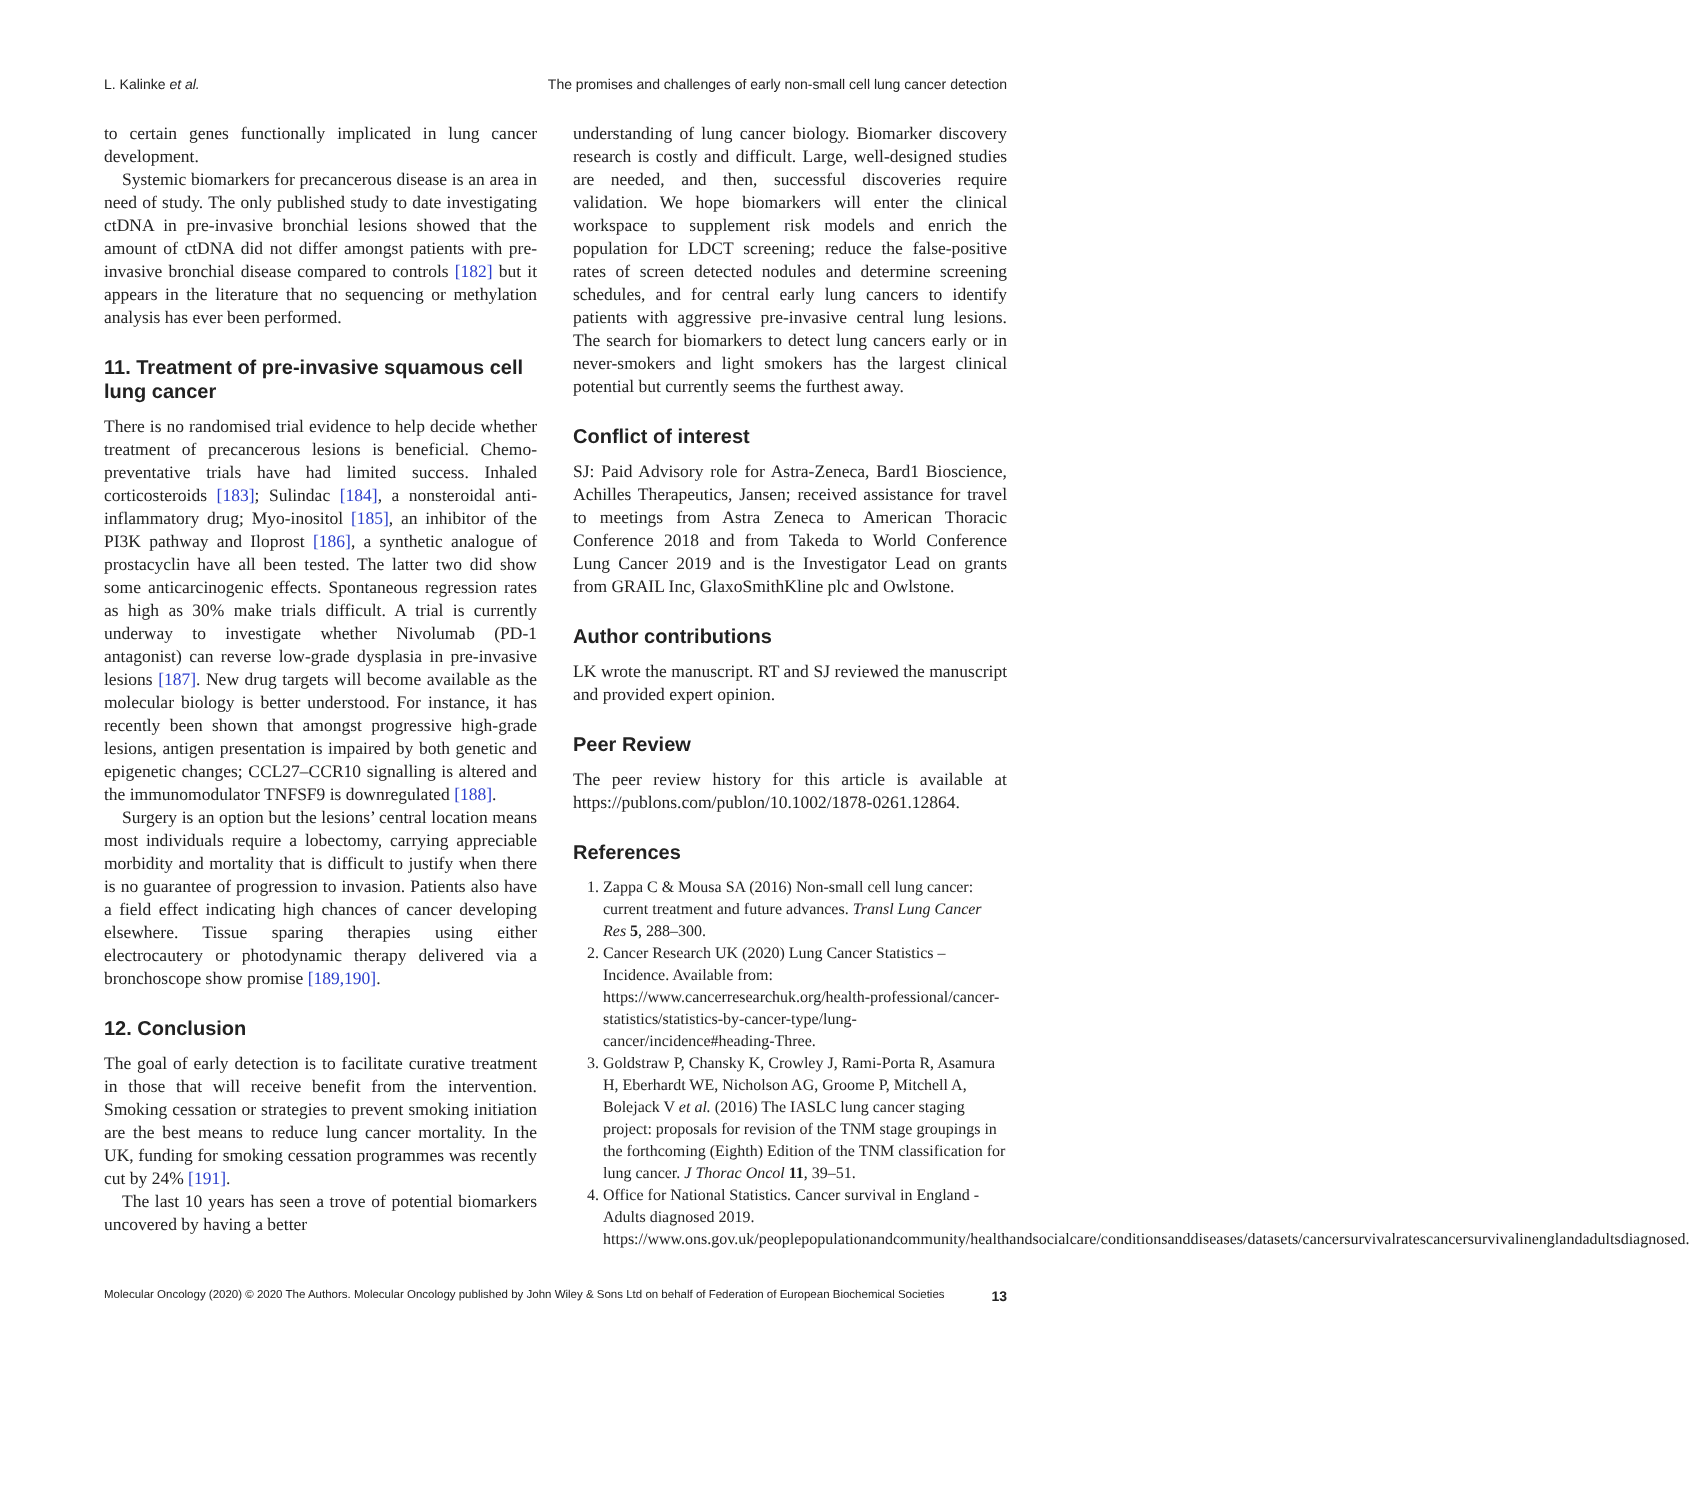L. Kalinke et al. The promises and challenges of early non-small cell lung cancer detection
to certain genes functionally implicated in lung cancer development.
Systemic biomarkers for precancerous disease is an area in need of study. The only published study to date investigating ctDNA in pre-invasive bronchial lesions showed that the amount of ctDNA did not differ amongst patients with pre-invasive bronchial disease compared to controls [182] but it appears in the literature that no sequencing or methylation analysis has ever been performed.
11. Treatment of pre-invasive squamous cell lung cancer
There is no randomised trial evidence to help decide whether treatment of precancerous lesions is beneficial. Chemo-preventative trials have had limited success. Inhaled corticosteroids [183]; Sulindac [184], a nonsteroidal anti-inflammatory drug; Myo-inositol [185], an inhibitor of the PI3K pathway and Iloprost [186], a synthetic analogue of prostacyclin have all been tested. The latter two did show some anticarcinogenic effects. Spontaneous regression rates as high as 30% make trials difficult. A trial is currently underway to investigate whether Nivolumab (PD-1 antagonist) can reverse low-grade dysplasia in pre-invasive lesions [187]. New drug targets will become available as the molecular biology is better understood. For instance, it has recently been shown that amongst progressive high-grade lesions, antigen presentation is impaired by both genetic and epigenetic changes; CCL27–CCR10 signalling is altered and the immunomodulator TNFSF9 is downregulated [188].
Surgery is an option but the lesions’ central location means most individuals require a lobectomy, carrying appreciable morbidity and mortality that is difficult to justify when there is no guarantee of progression to invasion. Patients also have a field effect indicating high chances of cancer developing elsewhere. Tissue sparing therapies using either electrocautery or photodynamic therapy delivered via a bronchoscope show promise [189,190].
12. Conclusion
The goal of early detection is to facilitate curative treatment in those that will receive benefit from the intervention. Smoking cessation or strategies to prevent smoking initiation are the best means to reduce lung cancer mortality. In the UK, funding for smoking cessation programmes was recently cut by 24% [191].
The last 10 years has seen a trove of potential biomarkers uncovered by having a better
understanding of lung cancer biology. Biomarker discovery research is costly and difficult. Large, well-designed studies are needed, and then, successful discoveries require validation. We hope biomarkers will enter the clinical workspace to supplement risk models and enrich the population for LDCT screening; reduce the false-positive rates of screen detected nodules and determine screening schedules, and for central early lung cancers to identify patients with aggressive pre-invasive central lung lesions. The search for biomarkers to detect lung cancers early or in never-smokers and light smokers has the largest clinical potential but currently seems the furthest away.
Conflict of interest
SJ: Paid Advisory role for Astra-Zeneca, Bard1 Bioscience, Achilles Therapeutics, Jansen; received assistance for travel to meetings from Astra Zeneca to American Thoracic Conference 2018 and from Takeda to World Conference Lung Cancer 2019 and is the Investigator Lead on grants from GRAIL Inc, GlaxoSmithKline plc and Owlstone.
Author contributions
LK wrote the manuscript. RT and SJ reviewed the manuscript and provided expert opinion.
Peer Review
The peer review history for this article is available at https://publons.com/publon/10.1002/1878-0261.12864.
References
1. Zappa C & Mousa SA (2016) Non-small cell lung cancer: current treatment and future advances. Transl Lung Cancer Res 5, 288–300.
2. Cancer Research UK (2020) Lung Cancer Statistics – Incidence. Available from: https://www.cancerresearchuk.org/health-professional/cancer-statistics/statistics-by-cancer-type/lung-cancer/incidence#heading-Three.
3. Goldstraw P, Chansky K, Crowley J, Rami-Porta R, Asamura H, Eberhardt WE, Nicholson AG, Groome P, Mitchell A, Bolejack V et al. (2016) The IASLC lung cancer staging project: proposals for revision of the TNM stage groupings in the forthcoming (Eighth) Edition of the TNM classification for lung cancer. J Thorac Oncol 11, 39–51.
4. Office for National Statistics. Cancer survival in England - Adults diagnosed 2019. https://www.ons.gov.uk/peoplepopulationandcommunity/healthandsocialcare/conditionsanddiseases/datasets/cancersurvivalratescancersurvivalinenglandadultsdiagnosed.
Molecular Oncology (2020) © 2020 The Authors. Molecular Oncology published by John Wiley & Sons Ltd on behalf of Federation of European Biochemical Societies 13